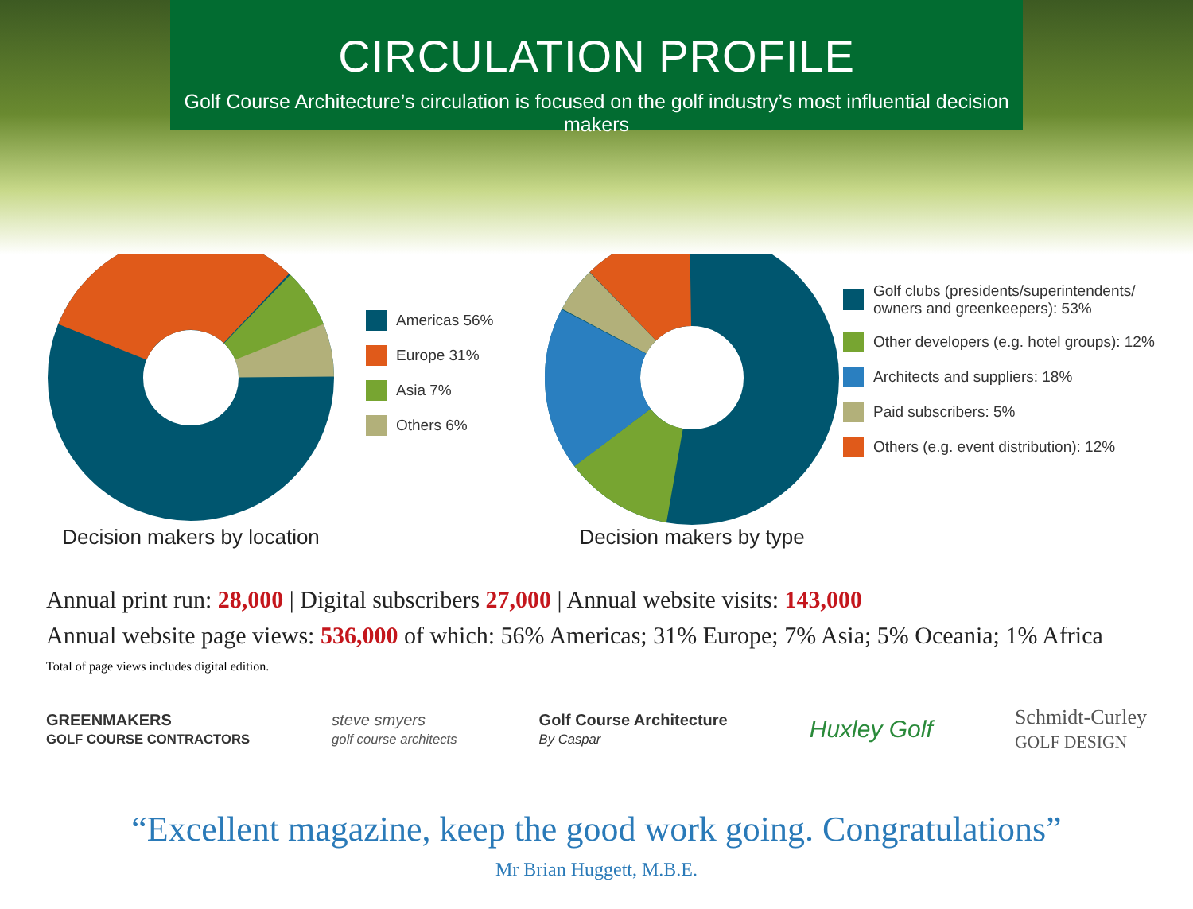CIRCULATION PROFILE
Golf Course Architecture’s circulation is focused on the golf industry’s most influential decision makers
Americas 56%
Europe 31%
Asia 7%
Others 6%
Decision makers by location
Golf clubs (presidents/superintendents/
owners and greenkeepers): 53%
Other developers (e.g. hotel groups): 12%
Architects and suppliers: 18%
Paid subscribers: 5%
Others (e.g. event distribution): 12%
Decision makers by type
Annual print run: 28,000 | Digital subscribers 27,000 | Annual website visits: 143,000
Annual website page views: 536,000 of which: 56% Americas; 31% Europe; 7% Asia; 5% Oceania; 1% Africa
Total of page views includes digital edition.
GREENMAKERS
GOLF COURSE CONTRACTORS steve smyers
golf course architects Golf Course Architecture
By Caspar Huxley Golf Schmidt-Curley
GOLF DESIGN
“Excellent magazine, keep the good work going. Congratulations”
Mr Brian Huggett, M.B.E.